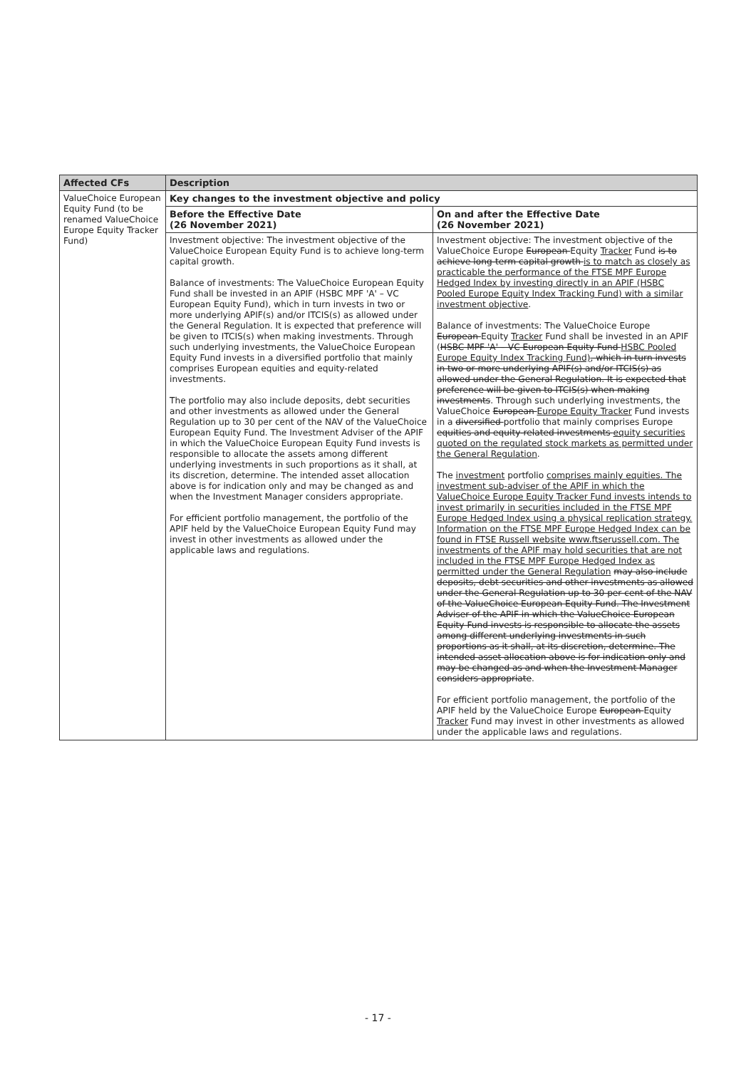| Affected CFs | Description | |
| --- | --- | --- |
| ValueChoice European Equity Fund (to be renamed ValueChoice Europe Equity Tracker Fund) | Key changes to the investment objective and policy | |
| | Before the Effective Date (26 November 2021) | On and after the Effective Date (26 November 2021) |
| | Investment objective: The investment objective of the ValueChoice European Equity Fund is to achieve long-term capital growth. Balance of investments: The ValueChoice European Equity Fund shall be invested in an APIF (HSBC MPF 'A' – VC European Equity Fund), which in turn invests in two or more underlying APIF(s) and/or ITCIS(s) as allowed under the General Regulation. It is expected that preference will be given to ITCIS(s) when making investments. Through such underlying investments, the ValueChoice European Equity Fund invests in a diversified portfolio that mainly comprises European equities and equity-related investments. The portfolio may also include deposits, debt securities and other investments as allowed under the General Regulation up to 30 per cent of the NAV of the ValueChoice European Equity Fund. The Investment Adviser of the APIF in which the ValueChoice European Equity Fund invests is responsible to allocate the assets among different underlying investments in such proportions as it shall, at its discretion, determine. The intended asset allocation above is for indication only and may be changed as and when the Investment Manager considers appropriate. For efficient portfolio management, the portfolio of the APIF held by the ValueChoice European Equity Fund may invest in other investments as allowed under the applicable laws and regulations. | Investment objective: The investment objective of the ValueChoice Europe European Equity Tracker Fund is to achieve long-term capital growth is to match as closely as practicable the performance of the FTSE MPF Europe Hedged Index by investing directly in an APIF (HSBC Pooled Europe Equity Index Tracking Fund) with a similar investment objective . Balance of investments: The ValueChoice Europe European Equity Tracker Fund shall be invested in an APIF ( HSBC MPF 'A' – VC European Equity Fund HSBC Pooled Europe Equity Index Tracking Fund) , which in turn invests in two or more underlying APIF(s) and/or ITCIS(s) as allowed under the General Regulation. It is expected that preference will be given to ITCIS(s) when making investments . Through such underlying investments, the ValueChoice European Europe Equity Tracker Fund invests in a diversified portfolio that mainly comprises Europe equities and equity-related investments equity securities quoted on the regulated stock markets as permitted under the General Regulation . The investment portfolio comprises mainly equities. The investment sub-adviser of the APIF in which the ValueChoice Europe Equity Tracker Fund invests intends to invest primarily in securities included in the FTSE MPF Europe Hedged Index using a physical replication strategy. Information on the FTSE MPF Europe Hedged Index can be found in FTSE Russell website www.ftserussell.com. The investments of the APIF may hold securities that are not included in the FTSE MPF Europe Hedged Index as permitted under the General Regulation may also include deposits, debt securities and other investments as allowed under the General Regulation up to 30 per cent of the NAV of the ValueChoice European Equity Fund. The Investment Adviser of the APIF in which the ValueChoice European Equity Fund invests is responsible to allocate the assets among different underlying investments in such proportions as it shall, at its discretion, determine. The intended asset allocation above is for indication only and may be changed as and when the Investment Manager considers appropriate . For efficient portfolio management, the portfolio of the APIF held by the ValueChoice Europe European Equity Tracker Fund may invest in other investments as allowed under the applicable laws and regulations. |
- 17 -